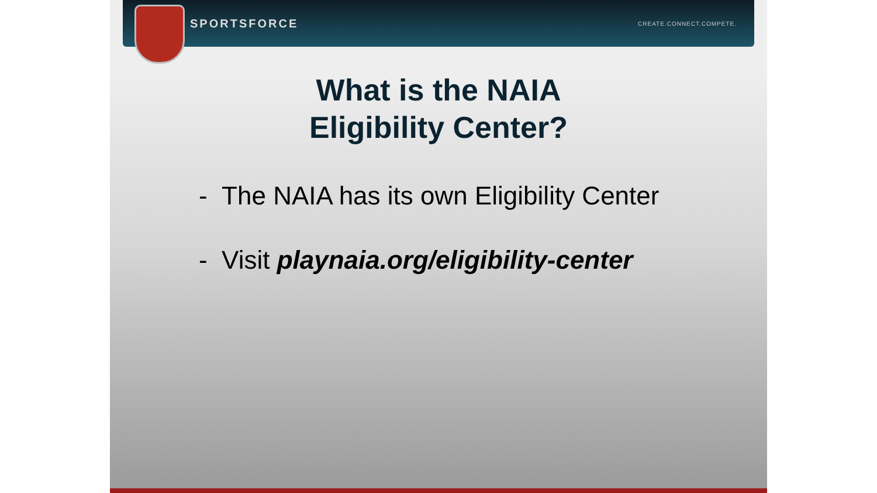SPORTSFORCE CREATE.CONNECT.COMPETE.
What is the NAIA
Eligibility Center?
- The NAIA has its own Eligibility Center
- Visit playnaia.org/eligibility-center